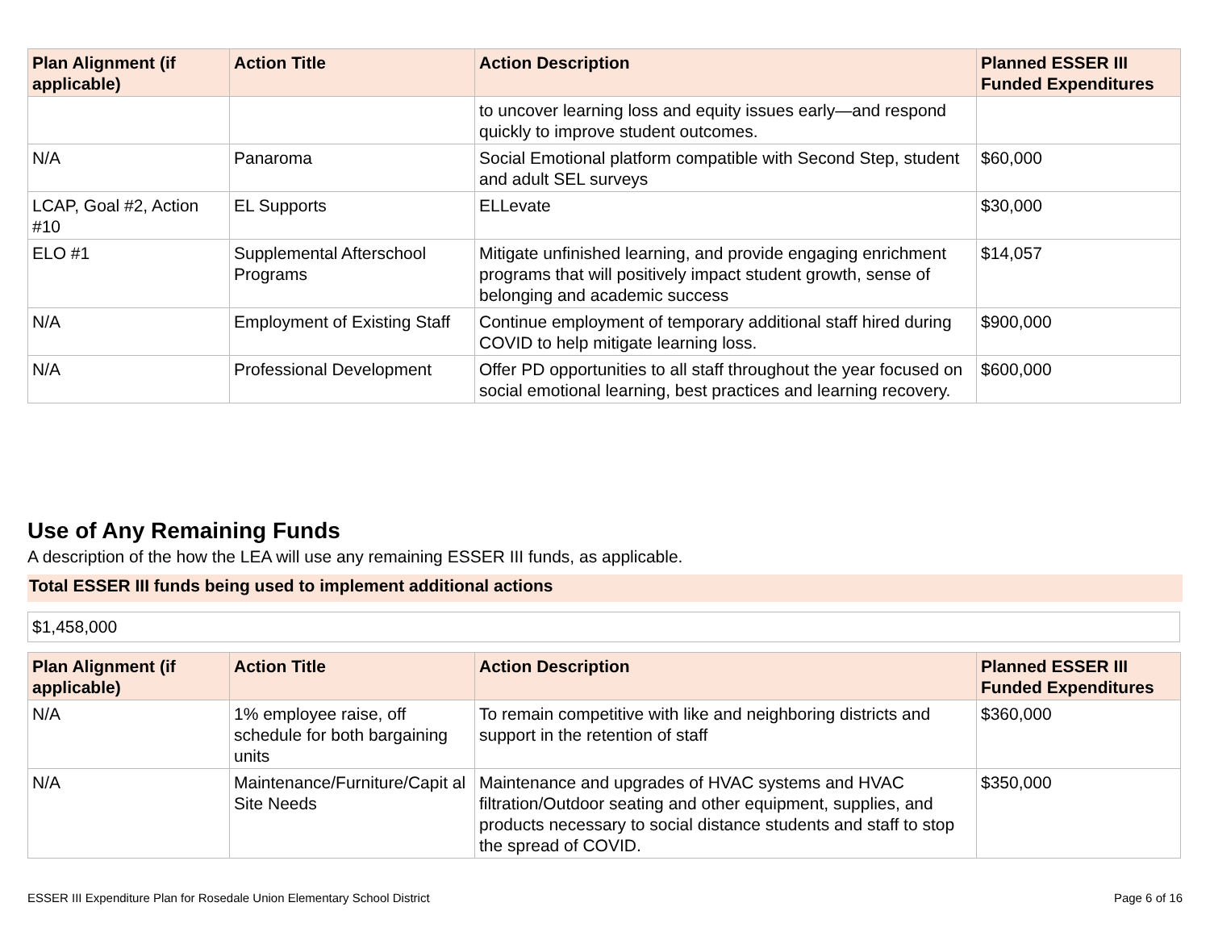| Plan Alignment (if applicable) | Action Title | Action Description | Planned ESSER III Funded Expenditures |
| --- | --- | --- | --- |
| | | to uncover learning loss and equity issues early—and respond quickly to improve student outcomes. | |
| N/A | Panaroma | Social Emotional platform compatible with Second Step, student and adult SEL surveys | $60,000 |
| LCAP, Goal #2, Action #10 | EL Supports | ELLevate | $30,000 |
| ELO #1 | Supplemental Afterschool Programs | Mitigate unfinished learning, and provide engaging enrichment programs that will positively impact student growth, sense of belonging and academic success | $14,057 |
| N/A | Employment of Existing Staff | Continue employment of temporary additional staff hired during COVID to help mitigate learning loss. | $900,000 |
| N/A | Professional Development | Offer PD opportunities to all staff throughout the year focused on social emotional learning, best practices and learning recovery. | $600,000 |
Use of Any Remaining Funds
A description of the how the LEA will use any remaining ESSER III funds, as applicable.
Total ESSER III funds being used to implement additional actions
$1,458,000
| Plan Alignment (if applicable) | Action Title | Action Description | Planned ESSER III Funded Expenditures |
| --- | --- | --- | --- |
| N/A | 1% employee raise, off schedule for both bargaining units | To remain competitive with like and neighboring districts and support in the retention of staff | $360,000 |
| N/A | Maintenance/Furniture/Capit al Site Needs | Maintenance and upgrades of HVAC systems and HVAC filtration/Outdoor seating and other equipment, supplies, and products necessary to social distance students and staff to stop the spread of COVID. | $350,000 |
ESSER III Expenditure Plan for Rosedale Union Elementary School District Page 6 of 16